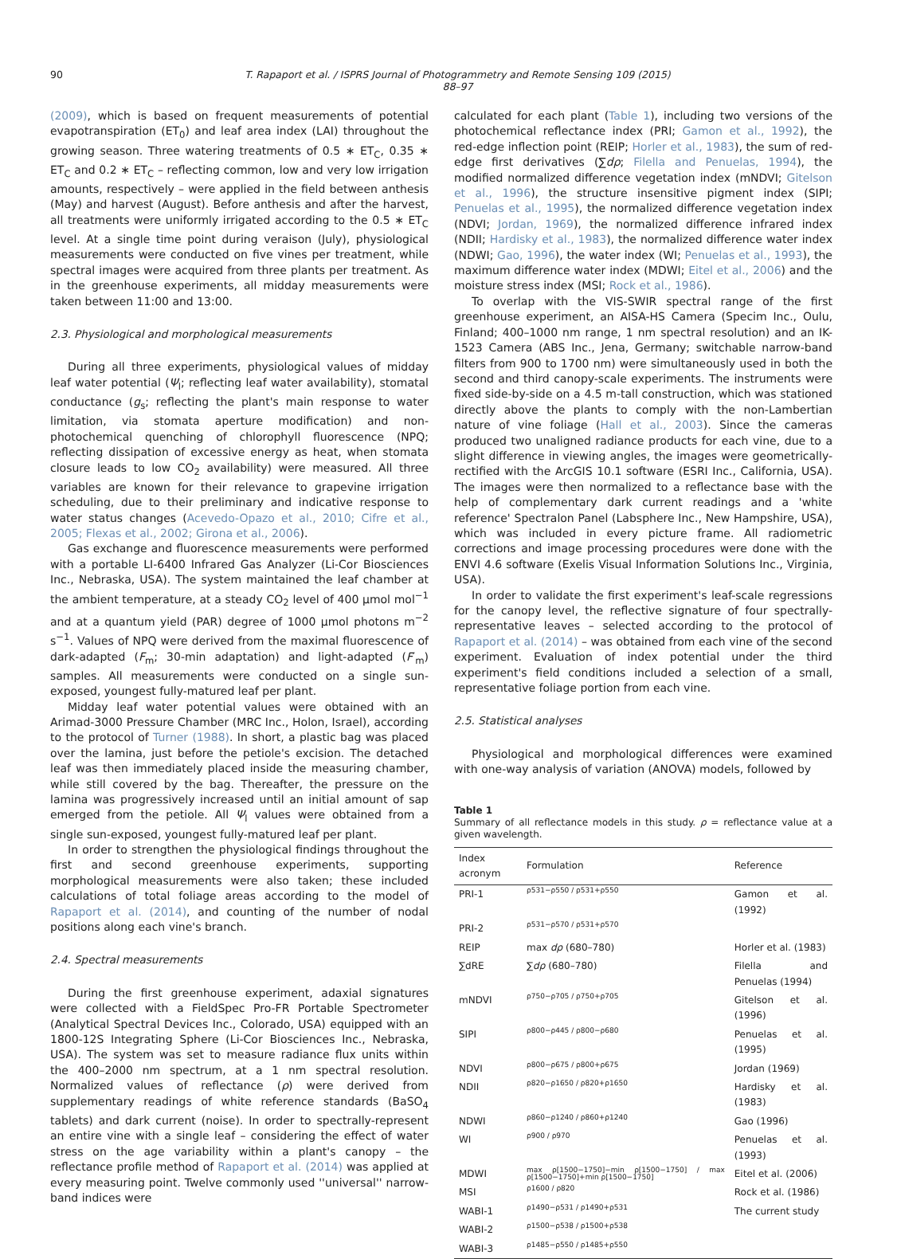90 T. Rapaport et al. / ISPRS Journal of Photogrammetry and Remote Sensing 109 (2015) 88–97
(2009), which is based on frequent measurements of potential evapotranspiration (ET<sub>0</sub>) and leaf area index (LAI) throughout the growing season. Three watering treatments of 0.5 ∗ ET<sub>C</sub>, 0.35 ∗ ET<sub>C</sub> and 0.2 ∗ ET<sub>C</sub> – reflecting common, low and very low irrigation amounts, respectively – were applied in the field between anthesis (May) and harvest (August). Before anthesis and after the harvest, all treatments were uniformly irrigated according to the 0.5 ∗ ET<sub>C</sub> level. At a single time point during veraison (July), physiological measurements were conducted on five vines per treatment, while spectral images were acquired from three plants per treatment. As in the greenhouse experiments, all midday measurements were taken between 11:00 and 13:00.
2.3. Physiological and morphological measurements
During all three experiments, physiological values of midday leaf water potential (Ψ<sub>l</sub>; reflecting leaf water availability), stomatal conductance (g<sub>s</sub>; reflecting the plant's main response to water limitation, via stomata aperture modification) and non-photochemical quenching of chlorophyll fluorescence (NPQ; reflecting dissipation of excessive energy as heat, when stomata closure leads to low CO<sub>2</sub> availability) were measured. All three variables are known for their relevance to grapevine irrigation scheduling, due to their preliminary and indicative response to water status changes (Acevedo-Opazo et al., 2010; Cifre et al., 2005; Flexas et al., 2002; Girona et al., 2006).
Gas exchange and fluorescence measurements were performed with a portable LI-6400 Infrared Gas Analyzer (Li-Cor Biosciences Inc., Nebraska, USA). The system maintained the leaf chamber at the ambient temperature, at a steady CO<sub>2</sub> level of 400 μmol mol<sup>−1</sup> and at a quantum yield (PAR) degree of 1000 μmol photons m<sup>−2</sup> s<sup>−1</sup>. Values of NPQ were derived from the maximal fluorescence of dark-adapted (F<sub>m</sub>; 30-min adaptation) and light-adapted (F′<sub>m</sub>) samples. All measurements were conducted on a single sun-exposed, youngest fully-matured leaf per plant.
Midday leaf water potential values were obtained with an Arimad-3000 Pressure Chamber (MRC Inc., Holon, Israel), according to the protocol of Turner (1988). In short, a plastic bag was placed over the lamina, just before the petiole's excision. The detached leaf was then immediately placed inside the measuring chamber, while still covered by the bag. Thereafter, the pressure on the lamina was progressively increased until an initial amount of sap emerged from the petiole. All Ψ<sub>l</sub> values were obtained from a single sun-exposed, youngest fully-matured leaf per plant.
In order to strengthen the physiological findings throughout the first and second greenhouse experiments, supporting morphological measurements were also taken; these included calculations of total foliage areas according to the model of Rapaport et al. (2014), and counting of the number of nodal positions along each vine's branch.
2.4. Spectral measurements
During the first greenhouse experiment, adaxial signatures were collected with a FieldSpec Pro-FR Portable Spectrometer (Analytical Spectral Devices Inc., Colorado, USA) equipped with an 1800-12S Integrating Sphere (Li-Cor Biosciences Inc., Nebraska, USA). The system was set to measure radiance flux units within the 400–2000 nm spectrum, at a 1 nm spectral resolution. Normalized values of reflectance (ρ) were derived from supplementary readings of white reference standards (BaSO<sub>4</sub> tablets) and dark current (noise). In order to spectrally-represent an entire vine with a single leaf – considering the effect of water stress on the age variability within a plant's canopy – the reflectance profile method of Rapaport et al. (2014) was applied at every measuring point. Twelve commonly used ''universal'' narrow-band indices were
calculated for each plant (Table 1), including two versions of the photochemical reflectance index (PRI; Gamon et al., 1992), the red-edge inflection point (REIP; Horler et al., 1983), the sum of red-edge first derivatives (∑dρ; Filella and Penuelas, 1994), the modified normalized difference vegetation index (mNDVI; Gitelson et al., 1996), the structure insensitive pigment index (SIPI; Penuelas et al., 1995), the normalized difference vegetation index (NDVI; Jordan, 1969), the normalized difference infrared index (NDII; Hardisky et al., 1983), the normalized difference water index (NDWI; Gao, 1996), the water index (WI; Penuelas et al., 1993), the maximum difference water index (MDWI; Eitel et al., 2006) and the moisture stress index (MSI; Rock et al., 1986).
To overlap with the VIS-SWIR spectral range of the first greenhouse experiment, an AISA-HS Camera (Specim Inc., Oulu, Finland; 400–1000 nm range, 1 nm spectral resolution) and an IK-1523 Camera (ABS Inc., Jena, Germany; switchable narrow-band filters from 900 to 1700 nm) were simultaneously used in both the second and third canopy-scale experiments. The instruments were fixed side-by-side on a 4.5 m-tall construction, which was stationed directly above the plants to comply with the non-Lambertian nature of vine foliage (Hall et al., 2003). Since the cameras produced two unaligned radiance products for each vine, due to a slight difference in viewing angles, the images were geometrically-rectified with the ArcGIS 10.1 software (ESRI Inc., California, USA). The images were then normalized to a reflectance base with the help of complementary dark current readings and a 'white reference' Spectralon Panel (Labsphere Inc., New Hampshire, USA), which was included in every picture frame. All radiometric corrections and image processing procedures were done with the ENVI 4.6 software (Exelis Visual Information Solutions Inc., Virginia, USA).
In order to validate the first experiment's leaf-scale regressions for the canopy level, the reflective signature of four spectrally-representative leaves – selected according to the protocol of Rapaport et al. (2014) – was obtained from each vine of the second experiment. Evaluation of index potential under the third experiment's field conditions included a selection of a small, representative foliage portion from each vine.
2.5. Statistical analyses
Physiological and morphological differences were examined with one-way analysis of variation (ANOVA) models, followed by
Table 1
Summary of all reflectance models in this study. ρ = reflectance value at a given wavelength.
| Index acronym | Formulation | Reference |
| --- | --- | --- |
| PRI-1 | ρ531−ρ550 / ρ531+ρ550 | Gamon et al. (1992) |
| PRI-2 | ρ531−ρ570 / ρ531+ρ570 | |
| REIP | max dρ (680–780) | Horler et al. (1983) |
| ∑dRE | ∑ dρ (680–780) | Filella and Penuelas (1994) |
| mNDVI | ρ750−ρ705 / ρ750+ρ705 | Gitelson et al. (1996) |
| SIPI | ρ800−ρ445 / ρ800−ρ680 | Penuelas et al. (1995) |
| NDVI | ρ800−ρ675 / ρ800+ρ675 | Jordan (1969) |
| NDII | ρ820−ρ1650 / ρ820+ρ1650 | Hardisky et al. (1983) |
| NDWI | ρ860−ρ1240 / ρ860+ρ1240 | Gao (1996) |
| WI | ρ900 / ρ970 | Penuelas et al. (1993) |
| MDWI | max ρ[1500−1750]−min ρ[1500−1750] / max ρ[1500−1750]+min ρ[1500−1750] | Eitel et al. (2006) |
| MSI | ρ1600 / ρ820 | Rock et al. (1986) |
| WABI-1 | ρ1490−ρ531 / ρ1490+ρ531 | The current study |
| WABI-2 | ρ1500−ρ538 / ρ1500+ρ538 | |
| WABI-3 | ρ1485−ρ550 / ρ1485+ρ550 | |